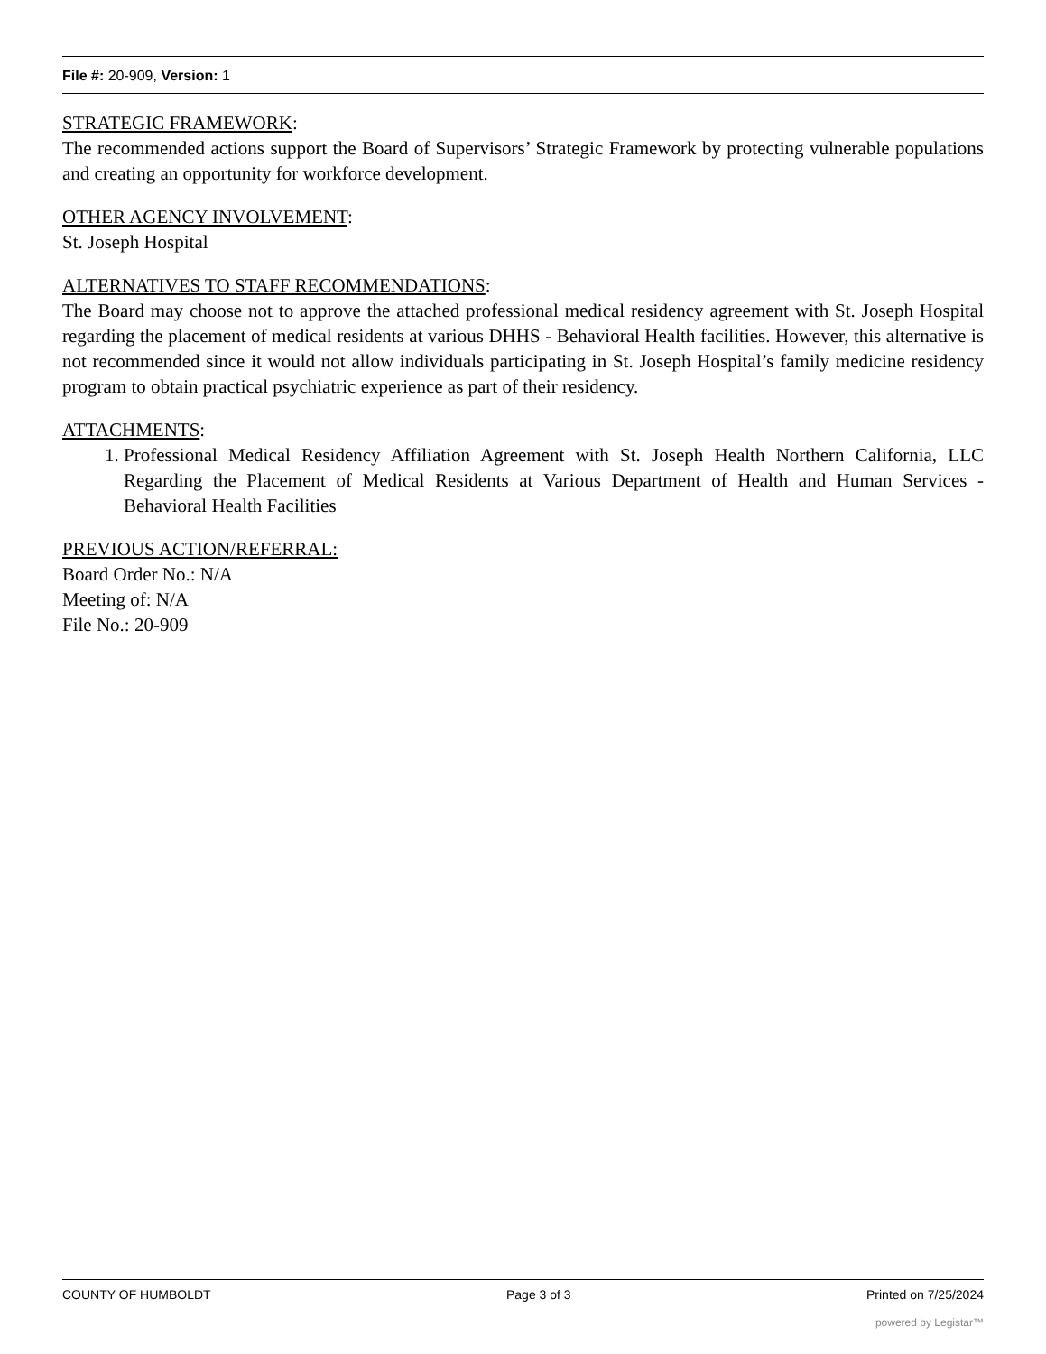File #: 20-909, Version: 1
STRATEGIC FRAMEWORK:
The recommended actions support the Board of Supervisors’ Strategic Framework by protecting vulnerable populations and creating an opportunity for workforce development.
OTHER AGENCY INVOLVEMENT:
St. Joseph Hospital
ALTERNATIVES TO STAFF RECOMMENDATIONS:
The Board may choose not to approve the attached professional medical residency agreement with St. Joseph Hospital regarding the placement of medical residents at various DHHS - Behavioral Health facilities. However, this alternative is not recommended since it would not allow individuals participating in St. Joseph Hospital’s family medicine residency program to obtain practical psychiatric experience as part of their residency.
ATTACHMENTS:
1. Professional Medical Residency Affiliation Agreement with St. Joseph Health Northern California, LLC Regarding the Placement of Medical Residents at Various Department of Health and Human Services - Behavioral Health Facilities
PREVIOUS ACTION/REFERRAL:
Board Order No.: N/A
Meeting of: N/A
File No.: 20-909
COUNTY OF HUMBOLDT Page 3 of 3 Printed on 7/25/2024
powered by Legistar™